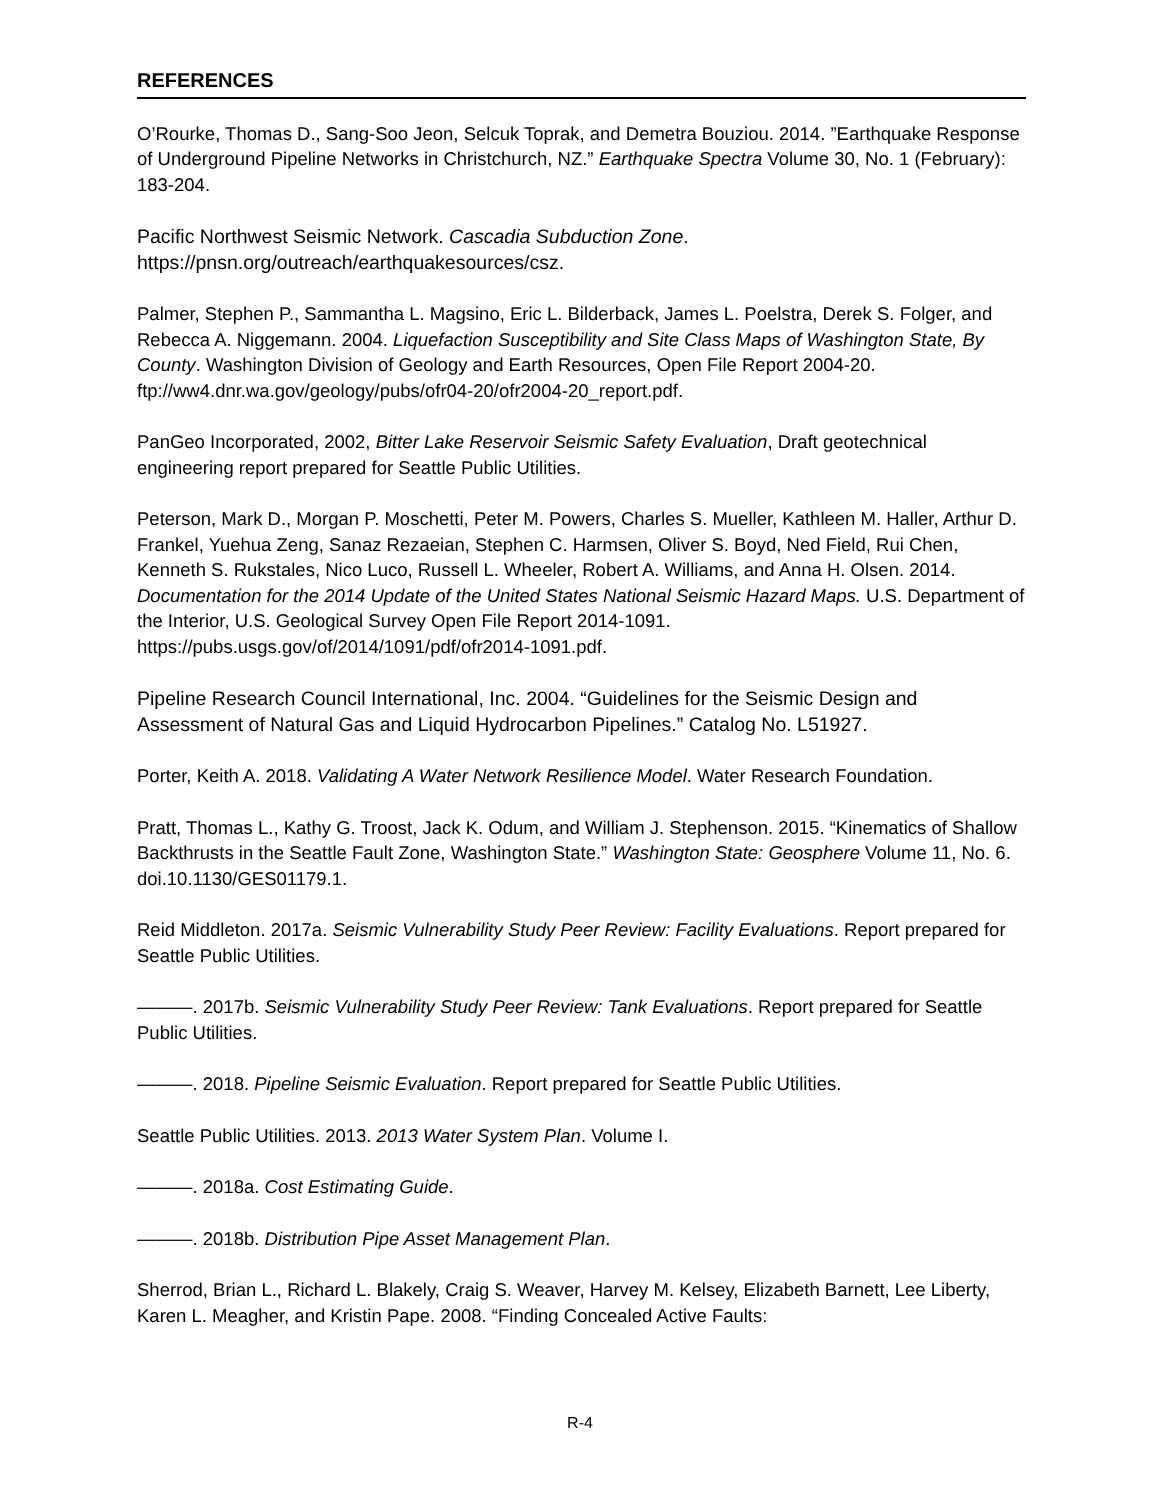REFERENCES
O’Rourke, Thomas D., Sang-Soo Jeon, Selcuk Toprak, and Demetra Bouziou. 2014. ”Earthquake Response of Underground Pipeline Networks in Christchurch, NZ.” Earthquake Spectra Volume 30, No. 1 (February): 183-204.
Pacific Northwest Seismic Network. Cascadia Subduction Zone. https://pnsn.org/outreach/earthquakesources/csz.
Palmer, Stephen P., Sammantha L. Magsino, Eric L. Bilderback, James L. Poelstra, Derek S. Folger, and Rebecca A. Niggemann. 2004. Liquefaction Susceptibility and Site Class Maps of Washington State, By County. Washington Division of Geology and Earth Resources, Open File Report 2004-20. ftp://ww4.dnr.wa.gov/geology/pubs/ofr04-20/ofr2004-20_report.pdf.
PanGeo Incorporated, 2002, Bitter Lake Reservoir Seismic Safety Evaluation, Draft geotechnical engineering report prepared for Seattle Public Utilities.
Peterson, Mark D., Morgan P. Moschetti, Peter M. Powers, Charles S. Mueller, Kathleen M. Haller, Arthur D. Frankel, Yuehua Zeng, Sanaz Rezaeian, Stephen C. Harmsen, Oliver S. Boyd, Ned Field, Rui Chen, Kenneth S. Rukstales, Nico Luco, Russell L. Wheeler, Robert A. Williams, and Anna H. Olsen. 2014. Documentation for the 2014 Update of the United States National Seismic Hazard Maps. U.S. Department of the Interior, U.S. Geological Survey Open File Report 2014-1091. https://pubs.usgs.gov/of/2014/1091/pdf/ofr2014-1091.pdf.
Pipeline Research Council International, Inc. 2004. “Guidelines for the Seismic Design and Assessment of Natural Gas and Liquid Hydrocarbon Pipelines.” Catalog No. L51927.
Porter, Keith A. 2018. Validating A Water Network Resilience Model. Water Research Foundation.
Pratt, Thomas L., Kathy G. Troost, Jack K. Odum, and William J. Stephenson. 2015. “Kinematics of Shallow Backthrusts in the Seattle Fault Zone, Washington State.” Washington State: Geosphere Volume 11, No. 6. doi.10.1130/GES01179.1.
Reid Middleton. 2017a. Seismic Vulnerability Study Peer Review: Facility Evaluations. Report prepared for Seattle Public Utilities.
———. 2017b. Seismic Vulnerability Study Peer Review: Tank Evaluations. Report prepared for Seattle Public Utilities.
———. 2018. Pipeline Seismic Evaluation. Report prepared for Seattle Public Utilities.
Seattle Public Utilities. 2013. 2013 Water System Plan. Volume I.
———. 2018a. Cost Estimating Guide.
———. 2018b. Distribution Pipe Asset Management Plan.
Sherrod, Brian L., Richard L. Blakely, Craig S. Weaver, Harvey M. Kelsey, Elizabeth Barnett, Lee Liberty, Karen L. Meagher, and Kristin Pape. 2008. “Finding Concealed Active Faults:
R-4